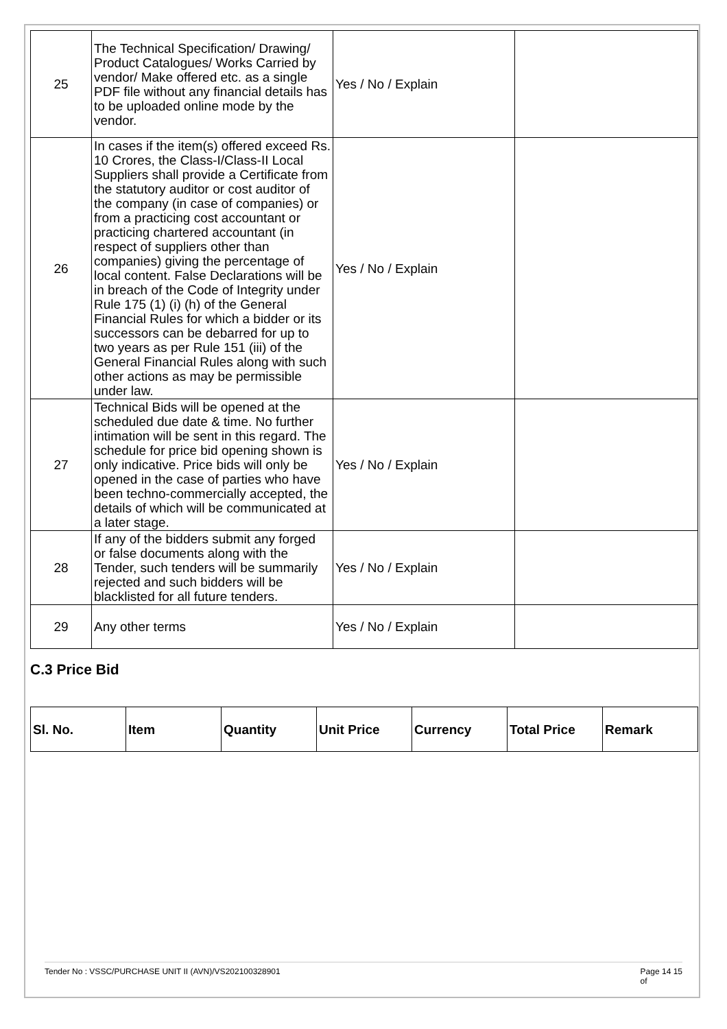| 25 | The Technical Specification/ Drawing/ Product Catalogues/ Works Carried by vendor/ Make offered etc. as a single PDF file without any financial details has to be uploaded online mode by the vendor. | Yes / No / Explain | |
| 26 | In cases if the item(s) offered exceed Rs. 10 Crores, the Class-I/Class-II Local Suppliers shall provide a Certificate from the statutory auditor or cost auditor of the company (in case of companies) or from a practicing cost accountant or practicing chartered accountant (in respect of suppliers other than companies) giving the percentage of local content. False Declarations will be in breach of the Code of Integrity under Rule 175 (1) (i) (h) of the General Financial Rules for which a bidder or its successors can be debarred for up to two years as per Rule 151 (iii) of the General Financial Rules along with such other actions as may be permissible under law. | Yes / No / Explain | |
| 27 | Technical Bids will be opened at the scheduled due date & time. No further intimation will be sent in this regard. The schedule for price bid opening shown is only indicative. Price bids will only be opened in the case of parties who have been techno-commercially accepted, the details of which will be communicated at a later stage. | Yes / No / Explain | |
| 28 | If any of the bidders submit any forged or false documents along with the Tender, such tenders will be summarily rejected and such bidders will be blacklisted for all future tenders. | Yes / No / Explain | |
| 29 | Any other terms | Yes / No / Explain | |
C.3 Price Bid
| Sl. No. | Item | Quantity | Unit Price | Currency | Total Price | Remark |
| --- | --- | --- | --- | --- | --- | --- |
Tender No : VSSC/PURCHASE UNIT II (AVN)/VS202100328901 Page 14 15
of